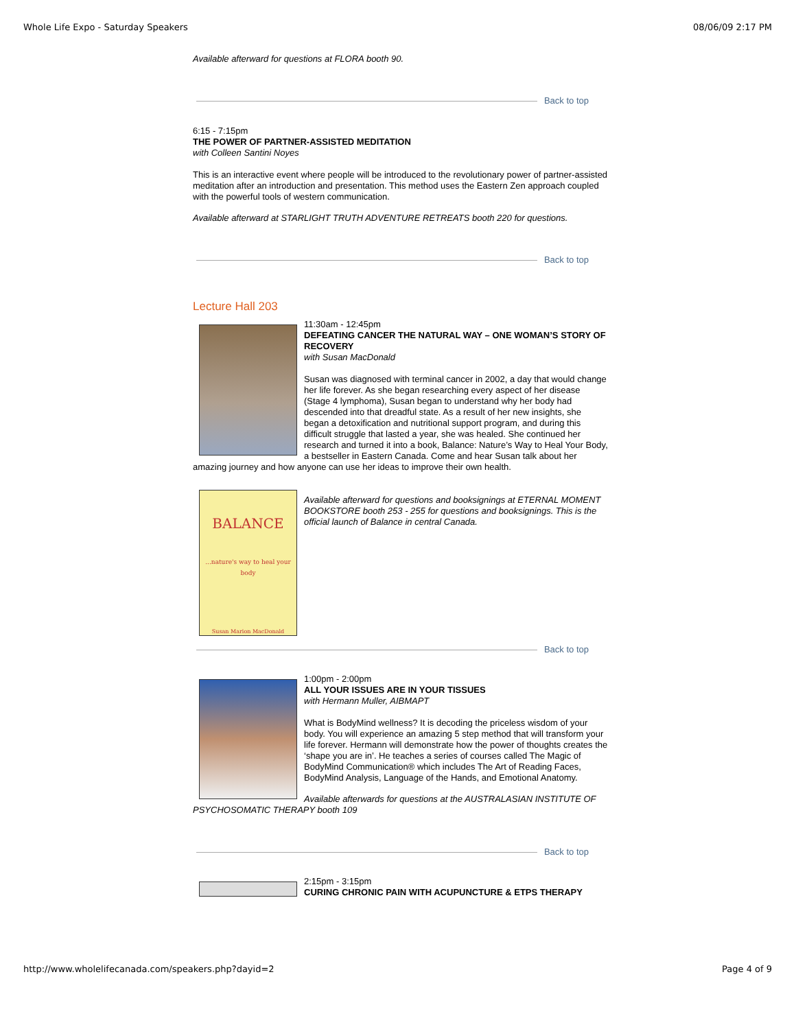Whole Life Expo - Saturday Speakers 08/06/09 2:17 PM
Available afterward for questions at FLORA booth 90.
Back to top
6:15 - 7:15pm
THE POWER OF PARTNER-ASSISTED MEDITATION
with Colleen Santini Noyes
This is an interactive event where people will be introduced to the revolutionary power of partner-assisted meditation after an introduction and presentation. This method uses the Eastern Zen approach coupled with the powerful tools of western communication.
Available afterward at STARLIGHT TRUTH ADVENTURE RETREATS booth 220 for questions.
Back to top
Lecture Hall 203
11:30am - 12:45pm
DEFEATING CANCER THE NATURAL WAY – ONE WOMAN’S STORY OF RECOVERY
with Susan MacDonald
Susan was diagnosed with terminal cancer in 2002, a day that would change her life forever. As she began researching every aspect of her disease (Stage 4 lymphoma), Susan began to understand why her body had descended into that dreadful state. As a result of her new insights, she began a detoxification and nutritional support program, and during this difficult struggle that lasted a year, she was healed. She continued her research and turned it into a book, Balance: Nature’s Way to Heal Your Body, a bestseller in Eastern Canada. Come and hear Susan talk about her amazing journey and how anyone can use her ideas to improve their own health.
BALANCE
...nature's way to heal your body
Susan Marion MacDonald
Available afterward for questions and booksignings at ETERNAL MOMENT BOOKSTORE booth 253 - 255 for questions and booksignings. This is the official launch of Balance in central Canada.
Back to top
1:00pm - 2:00pm
ALL YOUR ISSUES ARE IN YOUR TISSUES
with Hermann Muller, AIBMAPT
What is BodyMind wellness? It is decoding the priceless wisdom of your body. You will experience an amazing 5 step method that will transform your life forever. Hermann will demonstrate how the power of thoughts creates the ‘shape you are in’. He teaches a series of courses called The Magic of BodyMind Communication® which includes The Art of Reading Faces, BodyMind Analysis, Language of the Hands, and Emotional Anatomy.
Available afterwards for questions at the AUSTRALASIAN INSTITUTE OF PSYCHOSOMATIC THERAPY booth 109
Back to top
2:15pm - 3:15pm
CURING CHRONIC PAIN WITH ACUPUNCTURE & ETPS THERAPY
http://www.wholelifecanada.com/speakers.php?dayid=2 Page 4 of 9